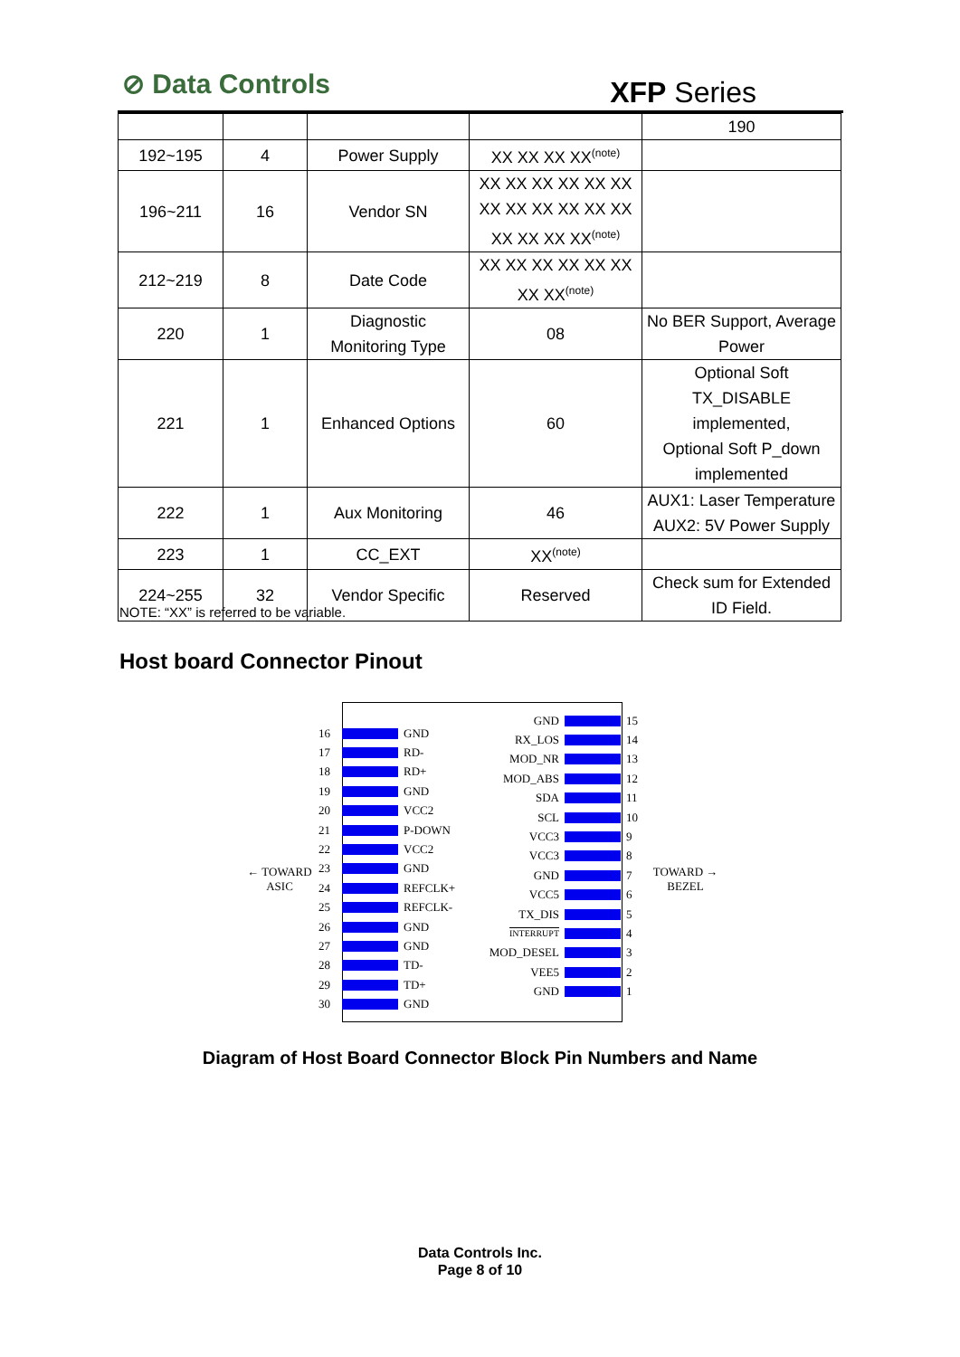⊘ Data Controls XFP Series
| | | | | 190 |
| 192~195 | 4 | Power Supply | XX XX XX XX<sup>(note)</sup> | |
| 196~211 | 16 | Vendor SN | XX XX XX XX XX XX XX XX XX XX XX XX XX XX XX XX<sup>(note)</sup> | |
| 212~219 | 8 | Date Code | XX XX XX XX XX XX XX XX<sup>(note)</sup> | |
| 220 | 1 | Diagnostic Monitoring Type | 08 | No BER Support, Average Power |
| 221 | 1 | Enhanced Options | 60 | Optional Soft TX_DISABLE implemented, Optional Soft P_down implemented |
| 222 | 1 | Aux Monitoring | 46 | AUX1: Laser Temperature AUX2: 5V Power Supply |
| 223 | 1 | CC_EXT | XX<sup>(note)</sup> | |
| 224~255 | 32 | Vendor Specific | Reserved | Check sum for Extended ID Field. |
NOTE: “XX” is referred to be variable.
Host board Connector Pinout
← TOWARD
ASIC
TOWARD →
BEZEL
16 GND
17 RD-
18 RD+
19 GND
20 VCC2
21 P-DOWN
22 VCC2
23 GND
24 REFCLK+
25 REFCLK-
26 GND
27 GND
28 TD-
29 TD+
30 GND
GND 15
RX_LOS 14
MOD_NR 13
MOD_ABS 12
SDA 11
SCL 10
VCC3 9
VCC3 8
GND 7
VCC5 6
TX_DIS 5
INTERRUPT 4
MOD_DESEL 3
VEE5 2
GND 1
Diagram of Host Board Connector Block Pin Numbers and Name
Data Controls Inc.
Page 8 of 10